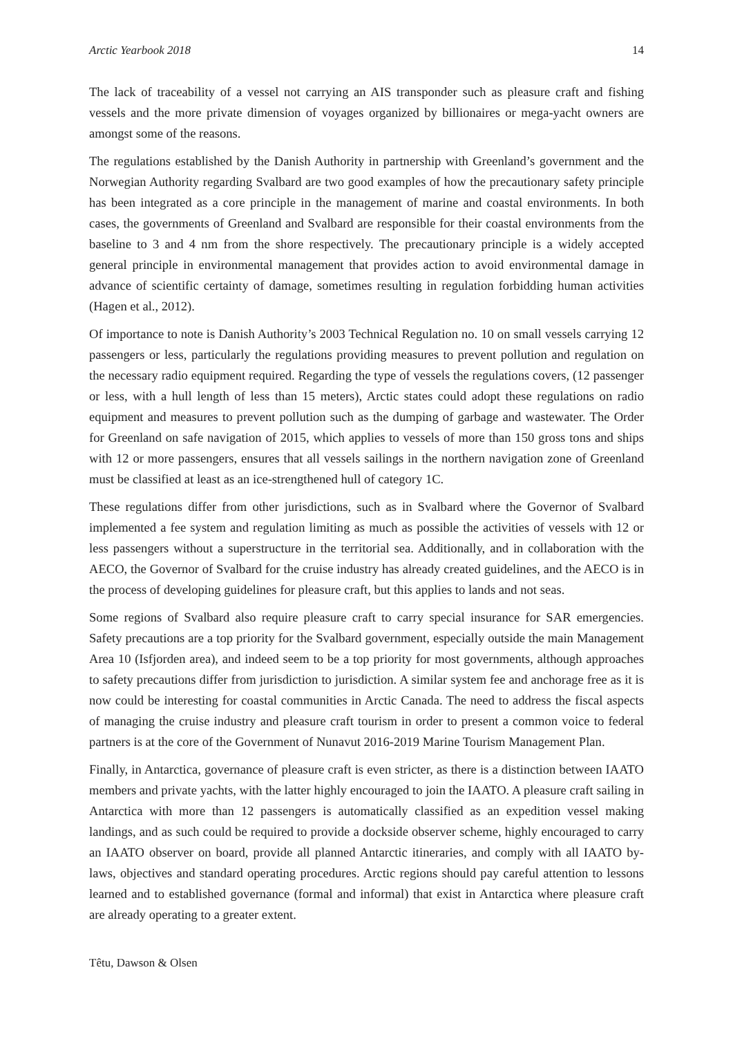Arctic Yearbook 2018 14
The lack of traceability of a vessel not carrying an AIS transponder such as pleasure craft and fishing vessels and the more private dimension of voyages organized by billionaires or mega-yacht owners are amongst some of the reasons.
The regulations established by the Danish Authority in partnership with Greenland’s government and the Norwegian Authority regarding Svalbard are two good examples of how the precautionary safety principle has been integrated as a core principle in the management of marine and coastal environments. In both cases, the governments of Greenland and Svalbard are responsible for their coastal environments from the baseline to 3 and 4 nm from the shore respectively. The precautionary principle is a widely accepted general principle in environmental management that provides action to avoid environmental damage in advance of scientific certainty of damage, sometimes resulting in regulation forbidding human activities (Hagen et al., 2012).
Of importance to note is Danish Authority’s 2003 Technical Regulation no. 10 on small vessels carrying 12 passengers or less, particularly the regulations providing measures to prevent pollution and regulation on the necessary radio equipment required. Regarding the type of vessels the regulations covers, (12 passenger or less, with a hull length of less than 15 meters), Arctic states could adopt these regulations on radio equipment and measures to prevent pollution such as the dumping of garbage and wastewater. The Order for Greenland on safe navigation of 2015, which applies to vessels of more than 150 gross tons and ships with 12 or more passengers, ensures that all vessels sailings in the northern navigation zone of Greenland must be classified at least as an ice-strengthened hull of category 1C.
These regulations differ from other jurisdictions, such as in Svalbard where the Governor of Svalbard implemented a fee system and regulation limiting as much as possible the activities of vessels with 12 or less passengers without a superstructure in the territorial sea. Additionally, and in collaboration with the AECO, the Governor of Svalbard for the cruise industry has already created guidelines, and the AECO is in the process of developing guidelines for pleasure craft, but this applies to lands and not seas.
Some regions of Svalbard also require pleasure craft to carry special insurance for SAR emergencies. Safety precautions are a top priority for the Svalbard government, especially outside the main Management Area 10 (Isfjorden area), and indeed seem to be a top priority for most governments, although approaches to safety precautions differ from jurisdiction to jurisdiction. A similar system fee and anchorage free as it is now could be interesting for coastal communities in Arctic Canada. The need to address the fiscal aspects of managing the cruise industry and pleasure craft tourism in order to present a common voice to federal partners is at the core of the Government of Nunavut 2016-2019 Marine Tourism Management Plan.
Finally, in Antarctica, governance of pleasure craft is even stricter, as there is a distinction between IAATO members and private yachts, with the latter highly encouraged to join the IAATO. A pleasure craft sailing in Antarctica with more than 12 passengers is automatically classified as an expedition vessel making landings, and as such could be required to provide a dockside observer scheme, highly encouraged to carry an IAATO observer on board, provide all planned Antarctic itineraries, and comply with all IAATO by-laws, objectives and standard operating procedures. Arctic regions should pay careful attention to lessons learned and to established governance (formal and informal) that exist in Antarctica where pleasure craft are already operating to a greater extent.
Têtu, Dawson & Olsen